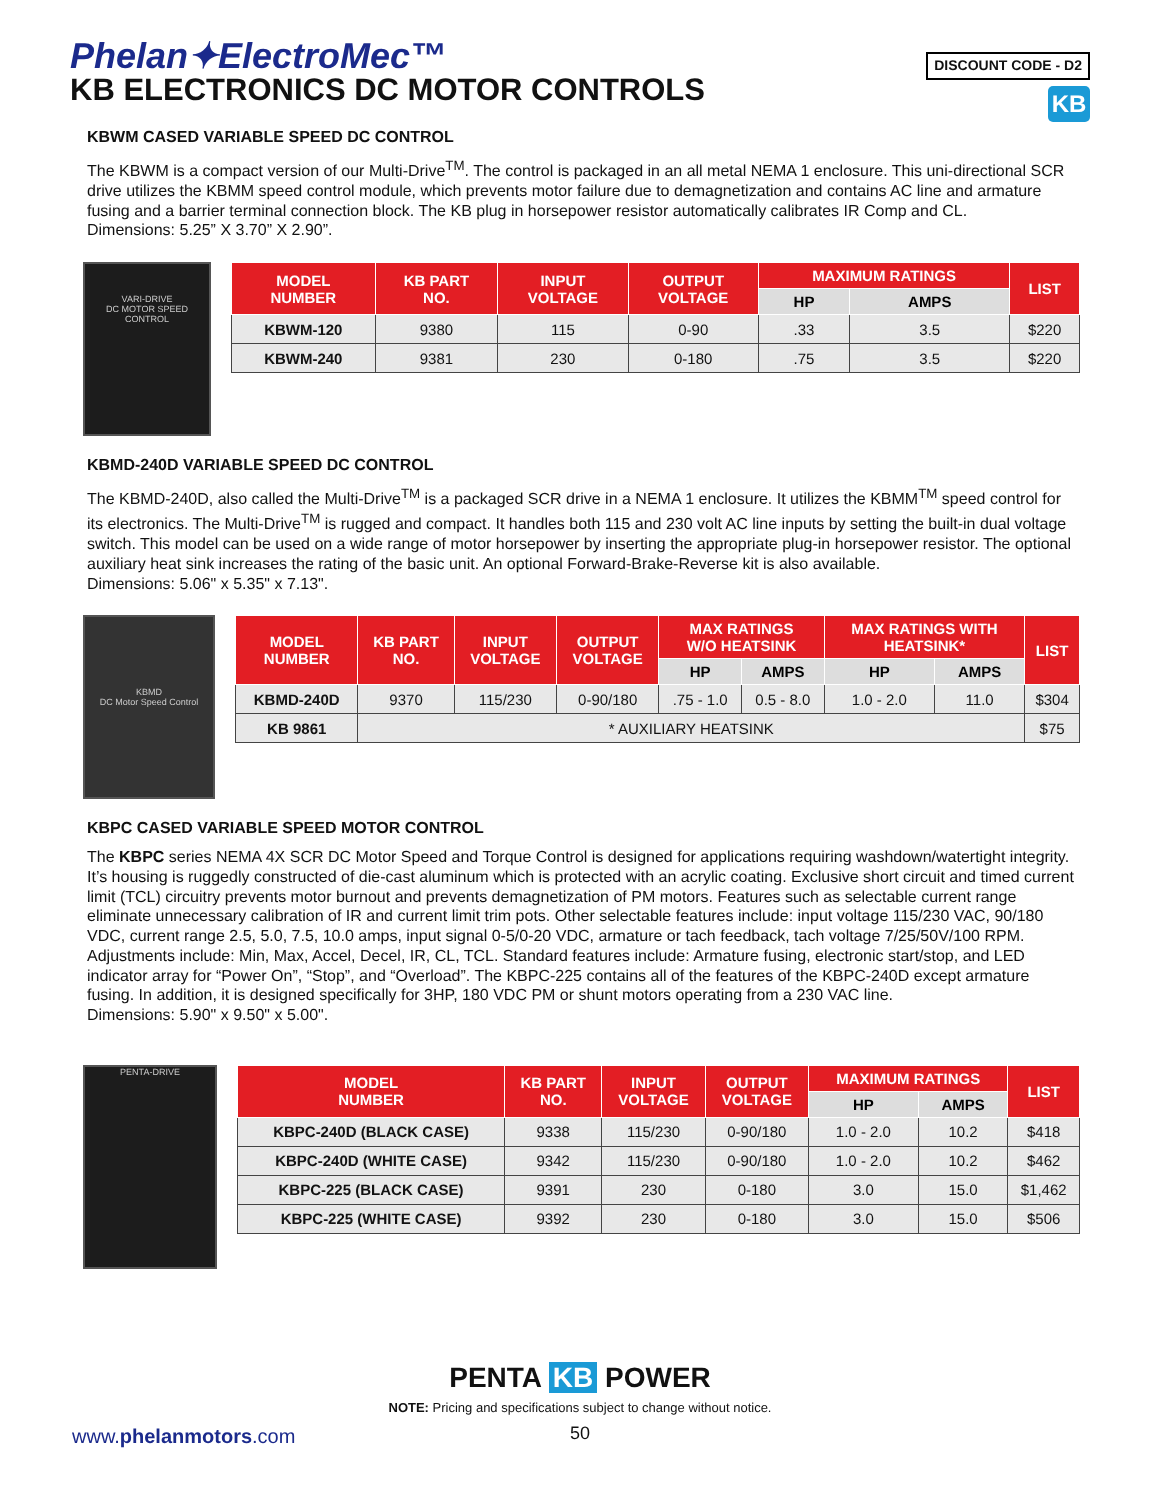Phelan✦ElectroMec™
KB ELECTRONICS DC MOTOR CONTROLS
DISCOUNT CODE - D2
KB
KBWM CASED VARIABLE SPEED DC CONTROL
The KBWM is a compact version of our Multi-Drive<sup>TM</sup>. The control is packaged in an all metal NEMA 1 enclosure. This uni-directional SCR drive utilizes the KBMM speed control module, which prevents motor failure due to demagnetization and contains AC line and armature fusing and a barrier terminal connection block. The KB plug in horsepower resistor automatically calibrates IR Comp and CL.
Dimensions: 5.25” X 3.70” X 2.90”.
VARI-DRIVE
DC MOTOR SPEED CONTROL
| MODEL NUMBER | KB PART NO. | INPUT VOLTAGE | OUTPUT VOLTAGE | MAXIMUM RATINGS | | LIST |
| --- | --- | --- | --- | --- | --- | --- |
| | | | | HP | AMPS | |
| KBWM-120 | 9380 | 115 | 0-90 | .33 | 3.5 | $220 |
| KBWM-240 | 9381 | 230 | 0-180 | .75 | 3.5 | $220 |
KBMD-240D VARIABLE SPEED DC CONTROL
The KBMD-240D, also called the Multi-Drive<sup>TM</sup> is a packaged SCR drive in a NEMA 1 enclosure. It utilizes the KBMM<sup>TM</sup> speed control for its electronics. The Multi-Drive<sup>TM</sup> is rugged and compact. It handles both 115 and 230 volt AC line inputs by setting the built-in dual voltage switch. This model can be used on a wide range of motor horsepower by inserting the appropriate plug-in horsepower resistor. The optional auxiliary heat sink increases the rating of the basic unit. An optional Forward-Brake-Reverse kit is also available.
Dimensions: 5.06" x 5.35" x 7.13".
KBMD
DC Motor Speed Control
| MODEL NUMBER | KB PART NO. | INPUT VOLTAGE | OUTPUT VOLTAGE | MAX RATINGS W/O HEATSINK | | MAX RATINGS WITH HEATSINK* | | LIST |
| --- | --- | --- | --- | --- | --- | --- | --- | --- |
| | | | | HP | AMPS | HP | AMPS | |
| KBMD-240D | 9370 | 115/230 | 0-90/180 | .75 - 1.0 | 0.5 - 8.0 | 1.0 - 2.0 | 11.0 | $304 |
| KB 9861 | * AUXILIARY HEATSINK | | | | | | | $75 |
KBPC CASED VARIABLE SPEED MOTOR CONTROL
The KBPC series NEMA 4X SCR DC Motor Speed and Torque Control is designed for applications requiring washdown/watertight integrity. It’s housing is ruggedly constructed of die-cast aluminum which is protected with an acrylic coating. Exclusive short circuit and timed current limit (TCL) circuitry prevents motor burnout and prevents demagnetization of PM motors. Features such as selectable current range eliminate unnecessary calibration of IR and current limit trim pots. Other selectable features include: input voltage 115/230 VAC, 90/180 VDC, current range 2.5, 5.0, 7.5, 10.0 amps, input signal 0-5/0-20 VDC, armature or tach feedback, tach voltage 7/25/50V/100 RPM. Adjustments include: Min, Max, Accel, Decel, IR, CL, TCL. Standard features include: Armature fusing, electronic start/stop, and LED indicator array for “Power On”, “Stop”, and “Overload”. The KBPC-225 contains all of the features of the KBPC-240D except armature fusing. In addition, it is designed specifically for 3HP, 180 VDC PM or shunt motors operating from a 230 VAC line.
Dimensions: 5.90" x 9.50" x 5.00".
PENTA-DRIVE
| MODEL NUMBER | KB PART NO. | INPUT VOLTAGE | OUTPUT VOLTAGE | MAXIMUM RATINGS | | LIST |
| --- | --- | --- | --- | --- | --- | --- |
| | | | | HP | AMPS | |
| KBPC-240D (BLACK CASE) | 9338 | 115/230 | 0-90/180 | 1.0 - 2.0 | 10.2 | $418 |
| KBPC-240D (WHITE CASE) | 9342 | 115/230 | 0-90/180 | 1.0 - 2.0 | 10.2 | $462 |
| KBPC-225 (BLACK CASE) | 9391 | 230 | 0-180 | 3.0 | 15.0 | $1,462 |
| KBPC-225 (WHITE CASE) | 9392 | 230 | 0-180 | 3.0 | 15.0 | $506 |
PENTA KB POWER
NOTE: Pricing and specifications subject to change without notice.
www.phelanmotors.com 50